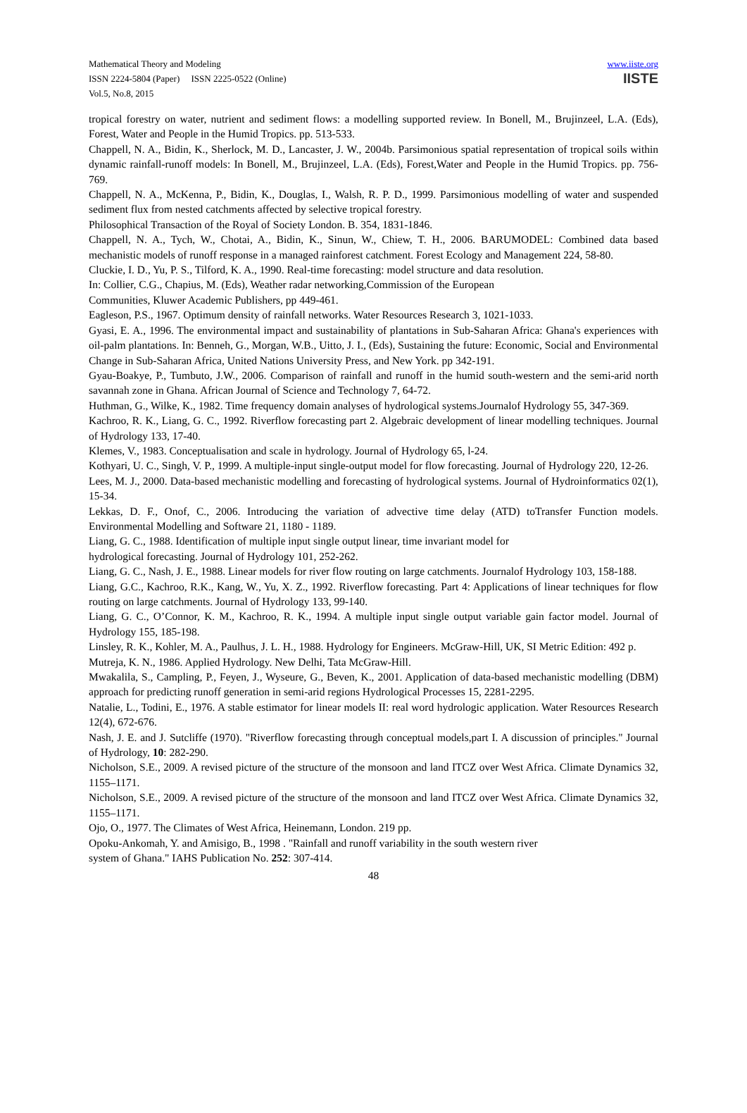Mathematical Theory and Modeling
ISSN 2224-5804 (Paper) ISSN 2225-0522 (Online)
Vol.5, No.8, 2015
www.iiste.org
IISTE
tropical forestry on water, nutrient and sediment flows: a modelling supported review. In Bonell, M., Brujinzeel, L.A. (Eds), Forest, Water and People in the Humid Tropics. pp. 513-533.
Chappell, N. A., Bidin, K., Sherlock, M. D., Lancaster, J. W., 2004b. Parsimonious spatial representation of tropical soils within dynamic rainfall-runoff models: In Bonell, M., Brujinzeel, L.A. (Eds), Forest,Water and People in the Humid Tropics. pp. 756-769.
Chappell, N. A., McKenna, P., Bidin, K., Douglas, I., Walsh, R. P. D., 1999. Parsimonious modelling of water and suspended sediment flux from nested catchments affected by selective tropical forestry.
Philosophical Transaction of the Royal of Society London. B. 354, 1831-1846.
Chappell, N. A., Tych, W., Chotai, A., Bidin, K., Sinun, W., Chiew, T. H., 2006. BARUMODEL: Combined data based mechanistic models of runoff response in a managed rainforest catchment. Forest Ecology and Management 224, 58-80.
Cluckie, I. D., Yu, P. S., Tilford, K. A., 1990. Real-time forecasting: model structure and data resolution.
In: Collier, C.G., Chapius, M. (Eds), Weather radar networking,Commission of the European
Communities, Kluwer Academic Publishers, pp 449-461.
Eagleson, P.S., 1967. Optimum density of rainfall networks. Water Resources Research 3, 1021-1033.
Gyasi, E. A., 1996. The environmental impact and sustainability of plantations in Sub-Saharan Africa: Ghana's experiences with oil-palm plantations. In: Benneh, G., Morgan, W.B., Uitto, J. I., (Eds), Sustaining the future: Economic, Social and Environmental Change in Sub-Saharan Africa, United Nations University Press, and New York. pp 342-191.
Gyau-Boakye, P., Tumbuto, J.W., 2006. Comparison of rainfall and runoff in the humid south-western and the semi-arid north savannah zone in Ghana. African Journal of Science and Technology 7, 64-72.
Huthman, G., Wilke, K., 1982. Time frequency domain analyses of hydrological systems.Journalof Hydrology 55, 347-369.
Kachroo, R. K., Liang, G. C., 1992. Riverflow forecasting part 2. Algebraic development of linear modelling techniques. Journal of Hydrology 133, 17-40.
Klemes, V., 1983. Conceptualisation and scale in hydrology. Journal of Hydrology 65, l-24.
Kothyari, U. C., Singh, V. P., 1999. A multiple-input single-output model for flow forecasting. Journal of Hydrology 220, 12-26.
Lees, M. J., 2000. Data-based mechanistic modelling and forecasting of hydrological systems. Journal of Hydroinformatics 02(1), 15-34.
Lekkas, D. F., Onof, C., 2006. Introducing the variation of advective time delay (ATD) toTransfer Function models. Environmental Modelling and Software 21, 1180 - 1189.
Liang, G. C., 1988. Identification of multiple input single output linear, time invariant model for
hydrological forecasting. Journal of Hydrology 101, 252-262.
Liang, G. C., Nash, J. E., 1988. Linear models for river flow routing on large catchments. Journalof Hydrology 103, 158-188.
Liang, G.C., Kachroo, R.K., Kang, W., Yu, X. Z., 1992. Riverflow forecasting. Part 4: Applications of linear techniques for flow routing on large catchments. Journal of Hydrology 133, 99-140.
Liang, G. C., O’Connor, K. M., Kachroo, R. K., 1994. A multiple input single output variable gain factor model. Journal of Hydrology 155, 185-198.
Linsley, R. K., Kohler, M. A., Paulhus, J. L. H., 1988. Hydrology for Engineers. McGraw-Hill, UK, SI Metric Edition: 492 p.
Mutreja, K. N., 1986. Applied Hydrology. New Delhi, Tata McGraw-Hill.
Mwakalila, S., Campling, P., Feyen, J., Wyseure, G., Beven, K., 2001. Application of data-based mechanistic modelling (DBM) approach for predicting runoff generation in semi-arid regions Hydrological Processes 15, 2281-2295.
Natalie, L., Todini, E., 1976. A stable estimator for linear models II: real word hydrologic application. Water Resources Research 12(4), 672-676.
Nash, J. E. and J. Sutcliffe (1970). "Riverflow forecasting through conceptual models,part I. A discussion of principles." Journal of Hydrology, 10: 282-290.
Nicholson, S.E., 2009. A revised picture of the structure of the monsoon and land ITCZ over West Africa. Climate Dynamics 32, 1155–1171.
Nicholson, S.E., 2009. A revised picture of the structure of the monsoon and land ITCZ over West Africa. Climate Dynamics 32, 1155–1171.
Ojo, O., 1977. The Climates of West Africa, Heinemann, London. 219 pp.
Opoku-Ankomah, Y. and Amisigo, B., 1998 . "Rainfall and runoff variability in the south western river
system of Ghana." IAHS Publication No. 252: 307-414.
48